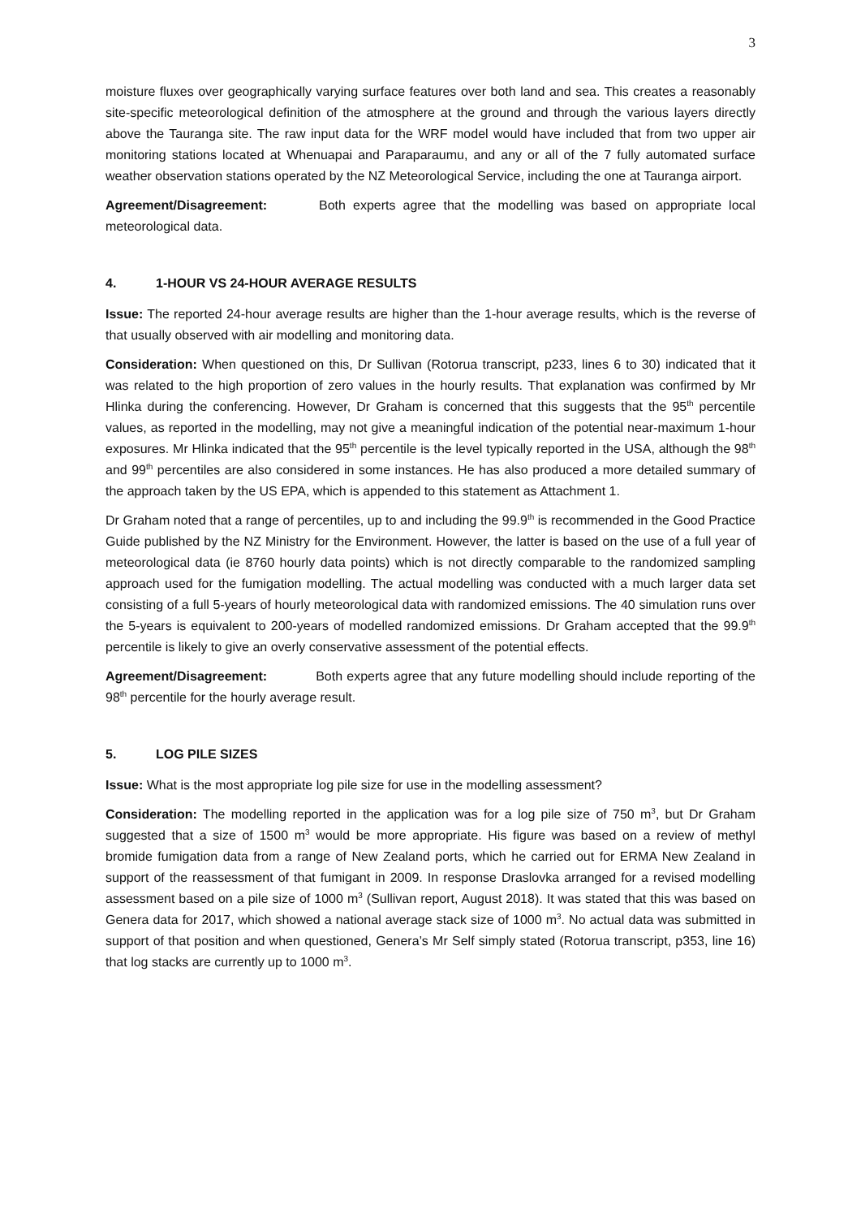3
moisture fluxes over geographically varying surface features over both land and sea. This creates a reasonably site-specific meteorological definition of the atmosphere at the ground and through the various layers directly above the Tauranga site. The raw input data for the WRF model would have included that from two upper air monitoring stations located at Whenuapai and Paraparaumu, and any or all of the 7 fully automated surface weather observation stations operated by the NZ Meteorological Service, including the one at Tauranga airport.
Agreement/Disagreement: Both experts agree that the modelling was based on appropriate local meteorological data.
4. 1-HOUR VS 24-HOUR AVERAGE RESULTS
Issue: The reported 24-hour average results are higher than the 1-hour average results, which is the reverse of that usually observed with air modelling and monitoring data.
Consideration: When questioned on this, Dr Sullivan (Rotorua transcript, p233, lines 6 to 30) indicated that it was related to the high proportion of zero values in the hourly results. That explanation was confirmed by Mr Hlinka during the conferencing. However, Dr Graham is concerned that this suggests that the 95<sup>th</sup> percentile values, as reported in the modelling, may not give a meaningful indication of the potential near-maximum 1-hour exposures. Mr Hlinka indicated that the 95<sup>th</sup> percentile is the level typically reported in the USA, although the 98<sup>th</sup> and 99<sup>th</sup> percentiles are also considered in some instances. He has also produced a more detailed summary of the approach taken by the US EPA, which is appended to this statement as Attachment 1.
Dr Graham noted that a range of percentiles, up to and including the 99.9<sup>th</sup> is recommended in the Good Practice Guide published by the NZ Ministry for the Environment. However, the latter is based on the use of a full year of meteorological data (ie 8760 hourly data points) which is not directly comparable to the randomized sampling approach used for the fumigation modelling. The actual modelling was conducted with a much larger data set consisting of a full 5-years of hourly meteorological data with randomized emissions. The 40 simulation runs over the 5-years is equivalent to 200-years of modelled randomized emissions. Dr Graham accepted that the 99.9<sup>th</sup> percentile is likely to give an overly conservative assessment of the potential effects.
Agreement/Disagreement: Both experts agree that any future modelling should include reporting of the 98<sup>th</sup> percentile for the hourly average result.
5. LOG PILE SIZES
Issue: What is the most appropriate log pile size for use in the modelling assessment?
Consideration: The modelling reported in the application was for a log pile size of 750 m<sup>3</sup>, but Dr Graham suggested that a size of 1500 m<sup>3</sup> would be more appropriate. His figure was based on a review of methyl bromide fumigation data from a range of New Zealand ports, which he carried out for ERMA New Zealand in support of the reassessment of that fumigant in 2009. In response Draslovka arranged for a revised modelling assessment based on a pile size of 1000 m<sup>3</sup> (Sullivan report, August 2018). It was stated that this was based on Genera data for 2017, which showed a national average stack size of 1000 m<sup>3</sup>. No actual data was submitted in support of that position and when questioned, Genera’s Mr Self simply stated (Rotorua transcript, p353, line 16) that log stacks are currently up to 1000 m<sup>3</sup>.